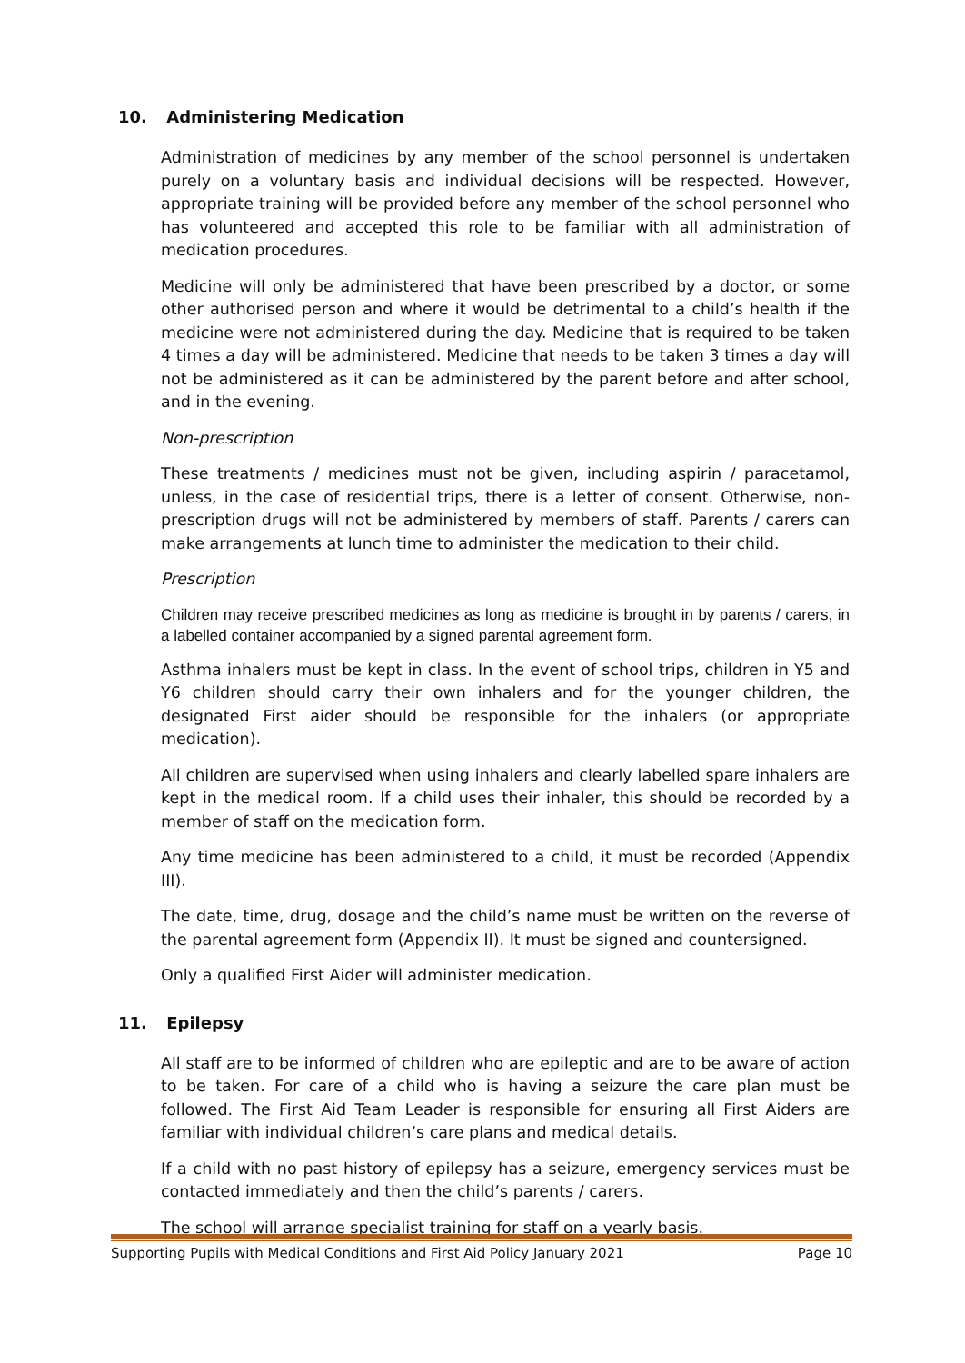10. Administering Medication
Administration of medicines by any member of the school personnel is undertaken purely on a voluntary basis and individual decisions will be respected. However, appropriate training will be provided before any member of the school personnel who has volunteered and accepted this role to be familiar with all administration of medication procedures.
Medicine will only be administered that have been prescribed by a doctor, or some other authorised person and where it would be detrimental to a child’s health if the medicine were not administered during the day. Medicine that is required to be taken 4 times a day will be administered. Medicine that needs to be taken 3 times a day will not be administered as it can be administered by the parent before and after school, and in the evening.
Non-prescription
These treatments / medicines must not be given, including aspirin / paracetamol, unless, in the case of residential trips, there is a letter of consent. Otherwise, non-prescription drugs will not be administered by members of staff. Parents / carers can make arrangements at lunch time to administer the medication to their child.
Prescription
Children may receive prescribed medicines as long as medicine is brought in by parents / carers, in a labelled container accompanied by a signed parental agreement form.
Asthma inhalers must be kept in class. In the event of school trips, children in Y5 and Y6 children should carry their own inhalers and for the younger children, the designated First aider should be responsible for the inhalers (or appropriate medication).
All children are supervised when using inhalers and clearly labelled spare inhalers are kept in the medical room. If a child uses their inhaler, this should be recorded by a member of staff on the medication form.
Any time medicine has been administered to a child, it must be recorded (Appendix III).
The date, time, drug, dosage and the child’s name must be written on the reverse of the parental agreement form (Appendix II). It must be signed and countersigned.
Only a qualified First Aider will administer medication.
11. Epilepsy
All staff are to be informed of children who are epileptic and are to be aware of action to be taken. For care of a child who is having a seizure the care plan must be followed. The First Aid Team Leader is responsible for ensuring all First Aiders are familiar with individual children’s care plans and medical details.
If a child with no past history of epilepsy has a seizure, emergency services must be contacted immediately and then the child’s parents / carers.
The school will arrange specialist training for staff on a yearly basis.
Supporting Pupils with Medical Conditions and First Aid Policy January 2021 Page 10